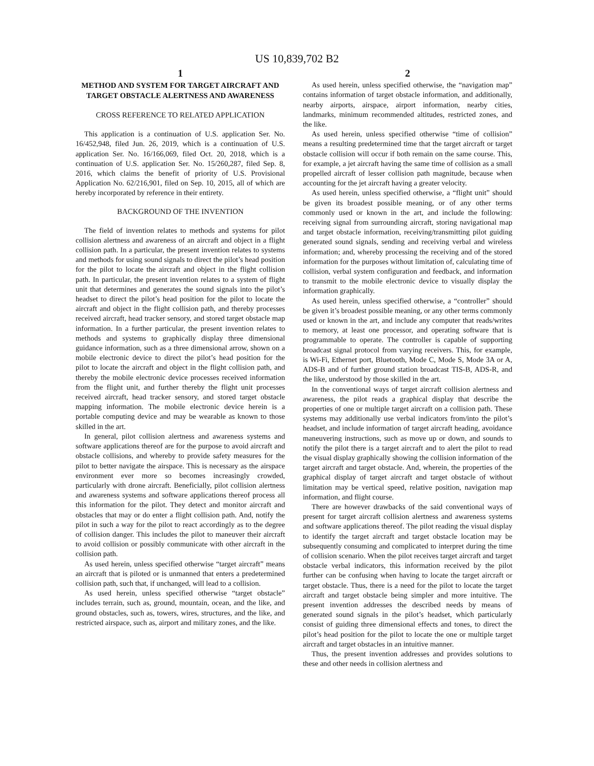US 10,839,702 B2
1
METHOD AND SYSTEM FOR TARGET AIRCRAFT AND TARGET OBSTACLE ALERTNESS AND AWARENESS
CROSS REFERENCE TO RELATED APPLICATION
This application is a continuation of U.S. application Ser. No. 16/452,948, filed Jun. 26, 2019, which is a continuation of U.S. application Ser. No. 16/166,069, filed Oct. 20, 2018, which is a continuation of U.S. application Ser. No. 15/260,287, filed Sep. 8, 2016, which claims the benefit of priority of U.S. Provisional Application No. 62/216,901, filed on Sep. 10, 2015, all of which are hereby incorporated by reference in their entirety.
BACKGROUND OF THE INVENTION
The field of invention relates to methods and systems for pilot collision alertness and awareness of an aircraft and object in a flight collision path. In a particular, the present invention relates to systems and methods for using sound signals to direct the pilot’s head position for the pilot to locate the aircraft and object in the flight collision path. In particular, the present invention relates to a system of flight unit that determines and generates the sound signals into the pilot’s headset to direct the pilot’s head position for the pilot to locate the aircraft and object in the flight collision path, and thereby processes received aircraft, head tracker sensory, and stored target obstacle map information. In a further particular, the present invention relates to methods and systems to graphically display three dimensional guidance information, such as a three dimensional arrow, shown on a mobile electronic device to direct the pilot’s head position for the pilot to locate the aircraft and object in the flight collision path, and thereby the mobile electronic device processes received information from the flight unit, and further thereby the flight unit processes received aircraft, head tracker sensory, and stored target obstacle mapping information. The mobile electronic device herein is a portable computing device and may be wearable as known to those skilled in the art.
In general, pilot collision alertness and awareness systems and software applications thereof are for the purpose to avoid aircraft and obstacle collisions, and whereby to provide safety measures for the pilot to better navigate the airspace. This is necessary as the airspace environment ever more so becomes increasingly crowded, particularly with drone aircraft. Beneficially, pilot collision alertness and awareness systems and software applications thereof process all this information for the pilot. They detect and monitor aircraft and obstacles that may or do enter a flight collision path. And, notify the pilot in such a way for the pilot to react accordingly as to the degree of collision danger. This includes the pilot to maneuver their aircraft to avoid collision or possibly communicate with other aircraft in the collision path.
As used herein, unless specified otherwise “target aircraft” means an aircraft that is piloted or is unmanned that enters a predetermined collision path, such that, if unchanged, will lead to a collision.
As used herein, unless specified otherwise “target obstacle” includes terrain, such as, ground, mountain, ocean, and the like, and ground obstacles, such as, towers, wires, structures, and the like, and restricted airspace, such as, airport and military zones, and the like.
2
As used herein, unless specified otherwise, the “navigation map” contains information of target obstacle information, and additionally, nearby airports, airspace, airport information, nearby cities, landmarks, minimum recommended altitudes, restricted zones, and the like.
As used herein, unless specified otherwise “time of collision” means a resulting predetermined time that the target aircraft or target obstacle collision will occur if both remain on the same course. This, for example, a jet aircraft having the same time of collision as a small propelled aircraft of lesser collision path magnitude, because when accounting for the jet aircraft having a greater velocity.
As used herein, unless specified otherwise, a “flight unit” should be given its broadest possible meaning, or of any other terms commonly used or known in the art, and include the following: receiving signal from surrounding aircraft, storing navigational map and target obstacle information, receiving/transmitting pilot guiding generated sound signals, sending and receiving verbal and wireless information; and, whereby processing the receiving and of the stored information for the purposes without limitation of, calculating time of collision, verbal system configuration and feedback, and information to transmit to the mobile electronic device to visually display the information graphically.
As used herein, unless specified otherwise, a “controller” should be given it’s broadest possible meaning, or any other terms commonly used or known in the art, and include any computer that reads/writes to memory, at least one processor, and operating software that is programmable to operate. The controller is capable of supporting broadcast signal protocol from varying receivers. This, for example, is Wi-Fi, Ethernet port, Bluetooth, Mode C, Mode S, Mode 3A or A, ADS-B and of further ground station broadcast TIS-B, ADS-R, and the like, understood by those skilled in the art.
In the conventional ways of target aircraft collision alertness and awareness, the pilot reads a graphical display that describe the properties of one or multiple target aircraft on a collision path. These systems may additionally use verbal indicators from/into the pilot’s headset, and include information of target aircraft heading, avoidance maneuvering instructions, such as move up or down, and sounds to notify the pilot there is a target aircraft and to alert the pilot to read the visual display graphically showing the collision information of the target aircraft and target obstacle. And, wherein, the properties of the graphical display of target aircraft and target obstacle of without limitation may be vertical speed, relative position, navigation map information, and flight course.
There are however drawbacks of the said conventional ways of present for target aircraft collision alertness and awareness systems and software applications thereof. The pilot reading the visual display to identify the target aircraft and target obstacle location may be subsequently consuming and complicated to interpret during the time of collision scenario. When the pilot receives target aircraft and target obstacle verbal indicators, this information received by the pilot further can be confusing when having to locate the target aircraft or target obstacle. Thus, there is a need for the pilot to locate the target aircraft and target obstacle being simpler and more intuitive. The present invention addresses the described needs by means of generated sound signals in the pilot’s headset, which particularly consist of guiding three dimensional effects and tones, to direct the pilot’s head position for the pilot to locate the one or multiple target aircraft and target obstacles in an intuitive manner.
Thus, the present invention addresses and provides solutions to these and other needs in collision alertness and